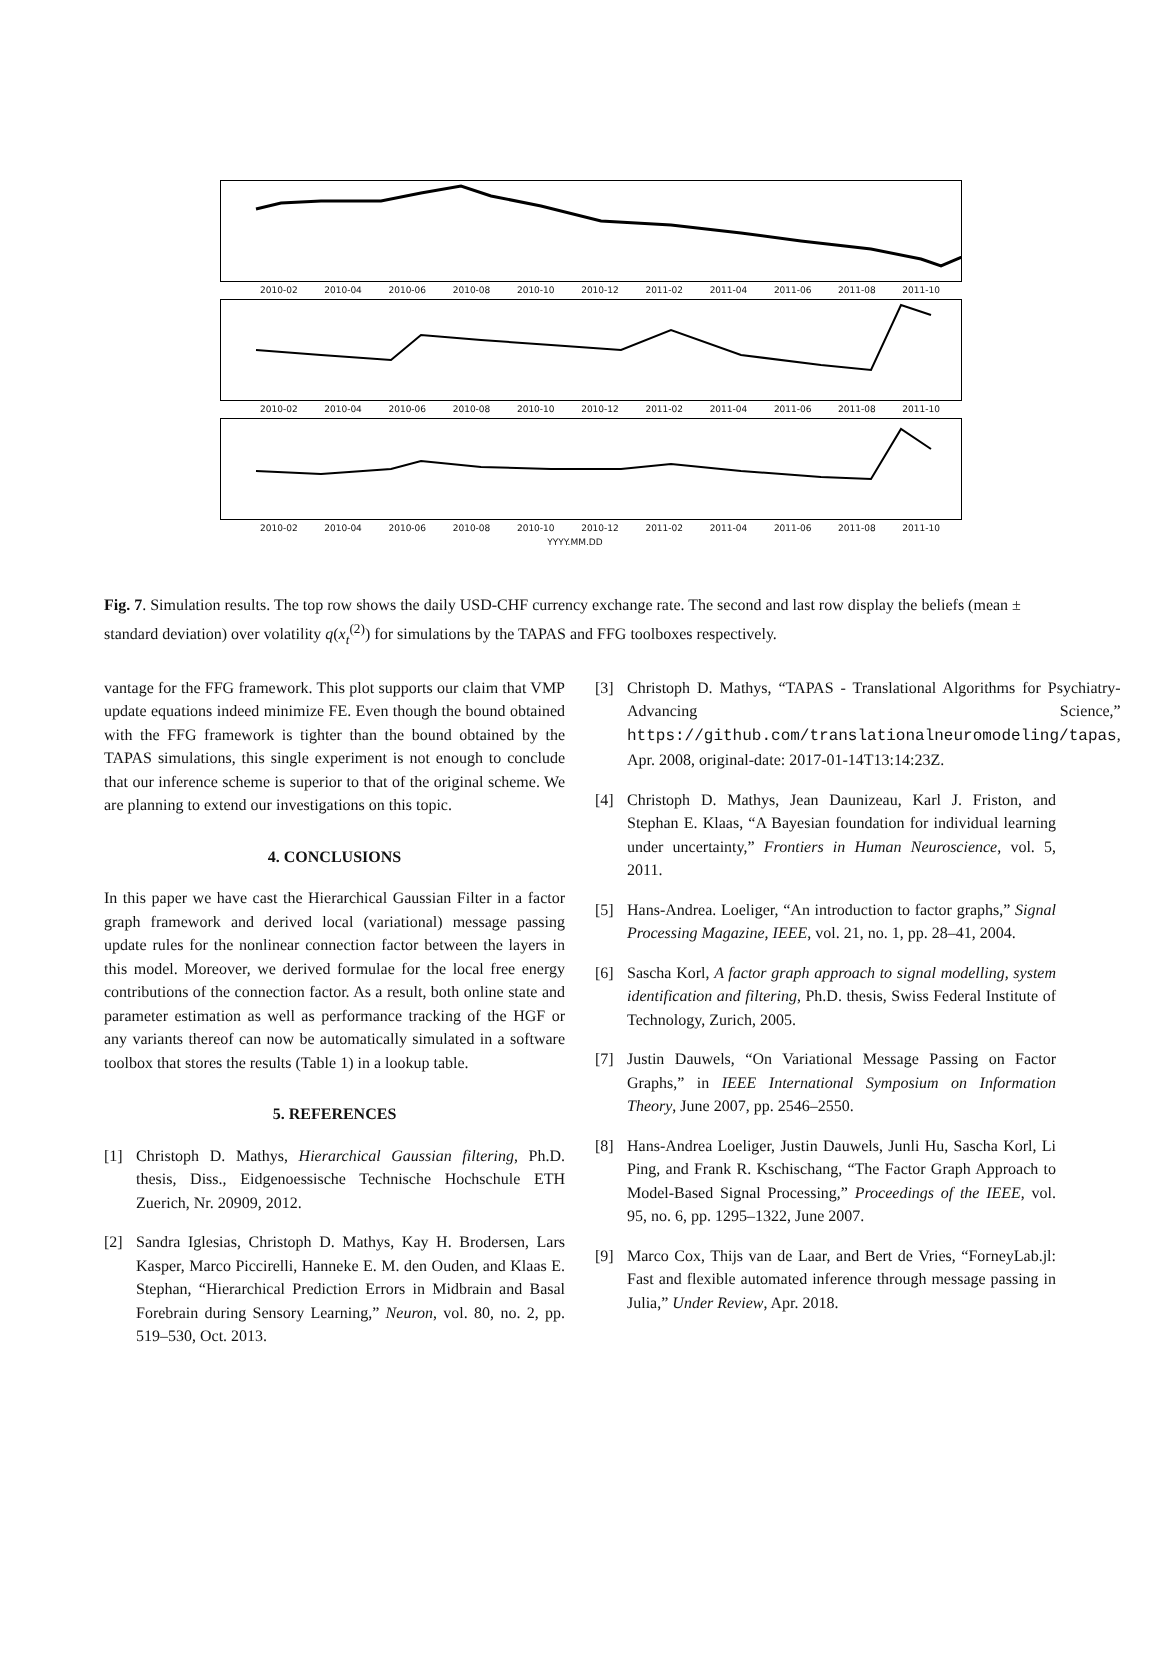2010-02 2010-04 2010-06 2010-08 2010-10 2010-12 2011-02 2011-04 2011-06 2011-08 2011-10
2010-02 2010-04 2010-06 2010-08 2010-10 2010-12 2011-02 2011-04 2011-06 2011-08 2011-10
2010-02 2010-04 2010-06 2010-08 2010-10 2010-12 2011-02 2011-04 2011-06 2011-08 2011-10
YYYY.MM.DD
Fig. 7. Simulation results. The top row shows the daily USD-CHF currency exchange rate. The second and last row display the beliefs (mean ± standard deviation) over volatility q(x<sub>t</sub><sup>(2)</sup>) for simulations by the TAPAS and FFG toolboxes respectively.
vantage for the FFG framework. This plot supports our claim that VMP update equations indeed minimize FE. Even though the bound obtained with the FFG framework is tighter than the bound obtained by the TAPAS simulations, this single experiment is not enough to conclude that our inference scheme is superior to that of the original scheme. We are planning to extend our investigations on this topic.
4. CONCLUSIONS
In this paper we have cast the Hierarchical Gaussian Filter in a factor graph framework and derived local (variational) message passing update rules for the nonlinear connection factor between the layers in this model. Moreover, we derived formulae for the local free energy contributions of the connection factor. As a result, both online state and parameter estimation as well as performance tracking of the HGF or any variants thereof can now be automatically simulated in a software toolbox that stores the results (Table 1) in a lookup table.
5. REFERENCES
[1] Christoph D. Mathys, Hierarchical Gaussian filtering, Ph.D. thesis, Diss., Eidgenoessische Technische Hochschule ETH Zuerich, Nr. 20909, 2012.
[2] Sandra Iglesias, Christoph D. Mathys, Kay H. Brodersen, Lars Kasper, Marco Piccirelli, Hanneke E. M. den Ouden, and Klaas E. Stephan, “Hierarchical Prediction Errors in Midbrain and Basal Forebrain during Sensory Learning,” Neuron, vol. 80, no. 2, pp. 519–530, Oct. 2013.
[3] Christoph D. Mathys, “TAPAS - Translational Algorithms for Psychiatry-Advancing Science,” https://github.com/translationalneuromodeling/tapas, Apr. 2008, original-date: 2017-01-14T13:14:23Z.
[4] Christoph D. Mathys, Jean Daunizeau, Karl J. Friston, and Stephan E. Klaas, “A Bayesian foundation for individual learning under uncertainty,” Frontiers in Human Neuroscience, vol. 5, 2011.
[5] Hans-Andrea. Loeliger, “An introduction to factor graphs,” Signal Processing Magazine, IEEE, vol. 21, no. 1, pp. 28–41, 2004.
[6] Sascha Korl, A factor graph approach to signal modelling, system identification and filtering, Ph.D. thesis, Swiss Federal Institute of Technology, Zurich, 2005.
[7] Justin Dauwels, “On Variational Message Passing on Factor Graphs,” in IEEE International Symposium on Information Theory, June 2007, pp. 2546–2550.
[8] Hans-Andrea Loeliger, Justin Dauwels, Junli Hu, Sascha Korl, Li Ping, and Frank R. Kschischang, “The Factor Graph Approach to Model-Based Signal Processing,” Proceedings of the IEEE, vol. 95, no. 6, pp. 1295–1322, June 2007.
[9] Marco Cox, Thijs van de Laar, and Bert de Vries, “ForneyLab.jl: Fast and flexible automated inference through message passing in Julia,” Under Review, Apr. 2018.